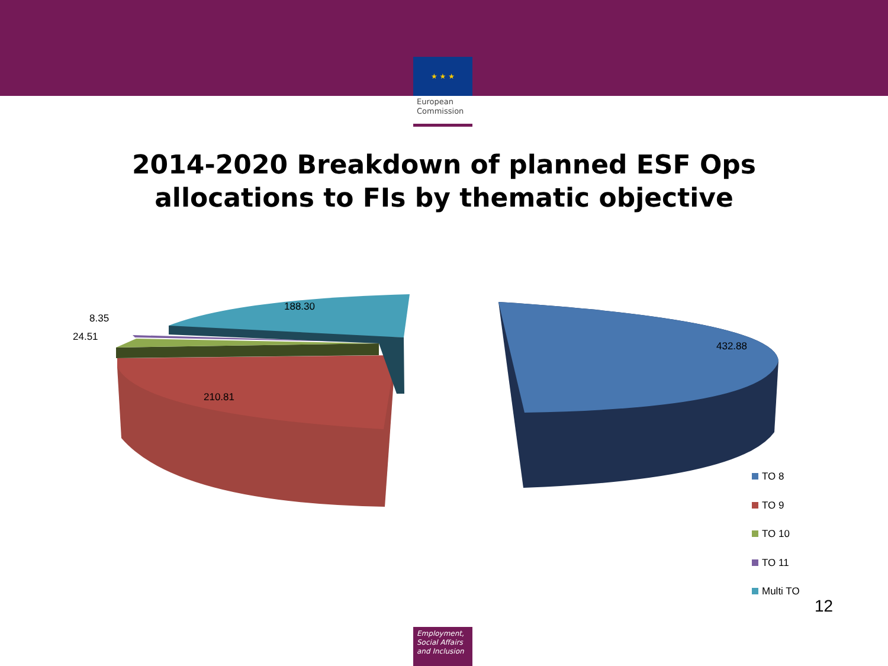★ ★ ★
European Commission
2014-2020 Breakdown of planned ESF Ops
allocations to FIs by thematic objective
432.88
210.81
188.30
8.35
24.51
TO 8
TO 9
TO 10
TO 11
Multi TO
12
Employment,
Social Affairs
and Inclusion